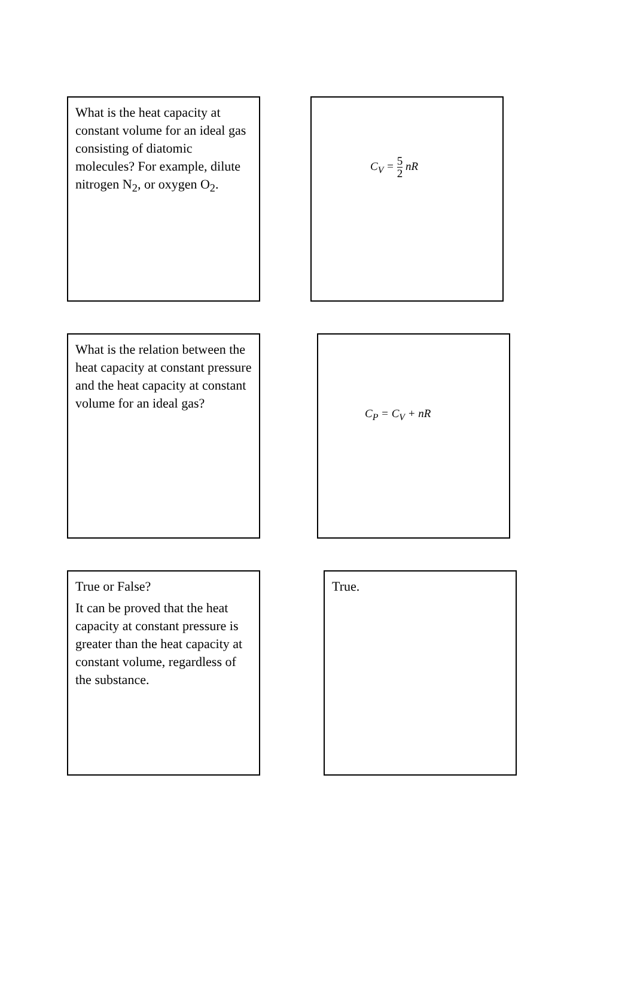What is the heat capacity at constant volume for an ideal gas consisting of diatomic molecules? For example, dilute nitrogen N<sub>2</sub>, or oxygen O<sub>2</sub>.
C<sub>V</sub> = 5 2 nR
What is the relation between the heat capacity at constant pressure and the heat capacity at constant volume for an ideal gas?
C<sub>P</sub> = C<sub>V</sub> + nR
True or False?
It can be proved that the heat capacity at constant pressure is greater than the heat capacity at constant volume, regardless of the substance.
True.